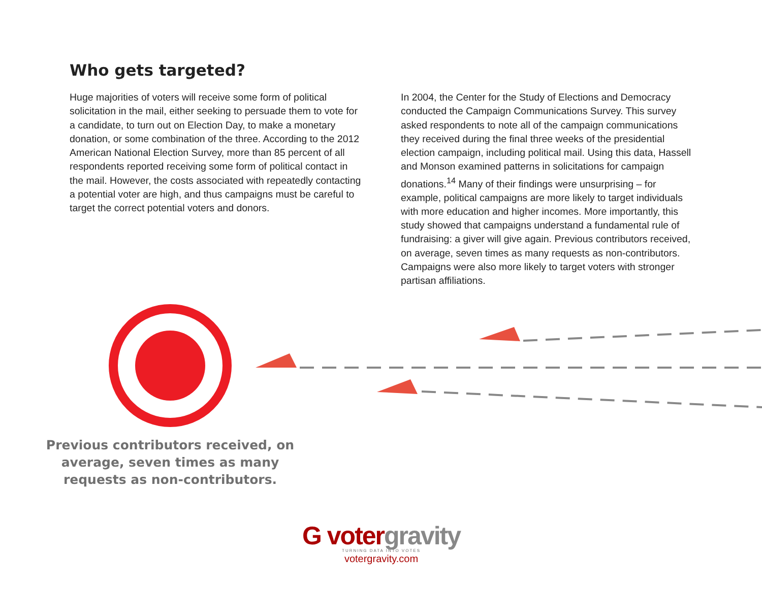Who gets targeted?
Huge majorities of voters will receive some form of political solicitation in the mail, either seeking to persuade them to vote for a candidate, to turn out on Election Day, to make a monetary donation, or some combination of the three. According to the 2012 American National Election Survey, more than 85 percent of all respondents reported receiving some form of political contact in the mail. However, the costs associated with repeatedly contacting a potential voter are high, and thus campaigns must be careful to target the correct potential voters and donors.
In 2004, the Center for the Study of Elections and Democracy conducted the Campaign Communications Survey. This survey asked respondents to note all of the campaign communications they received during the final three weeks of the presidential election campaign, including political mail. Using this data, Hassell and Monson examined patterns in solicitations for campaign donations.<sup>14</sup> Many of their findings were unsurprising – for example, political campaigns are more likely to target individuals with more education and higher incomes. More importantly, this study showed that campaigns understand a fundamental rule of fundraising: a giver will give again. Previous contributors received, on average, seven times as many requests as non-contributors. Campaigns were also more likely to target voters with stronger partisan affiliations.
Previous contributors received, on average, seven times as many requests as non-contributors.
G votergravity
TURNING DATA INTO VOTES
votergravity.com